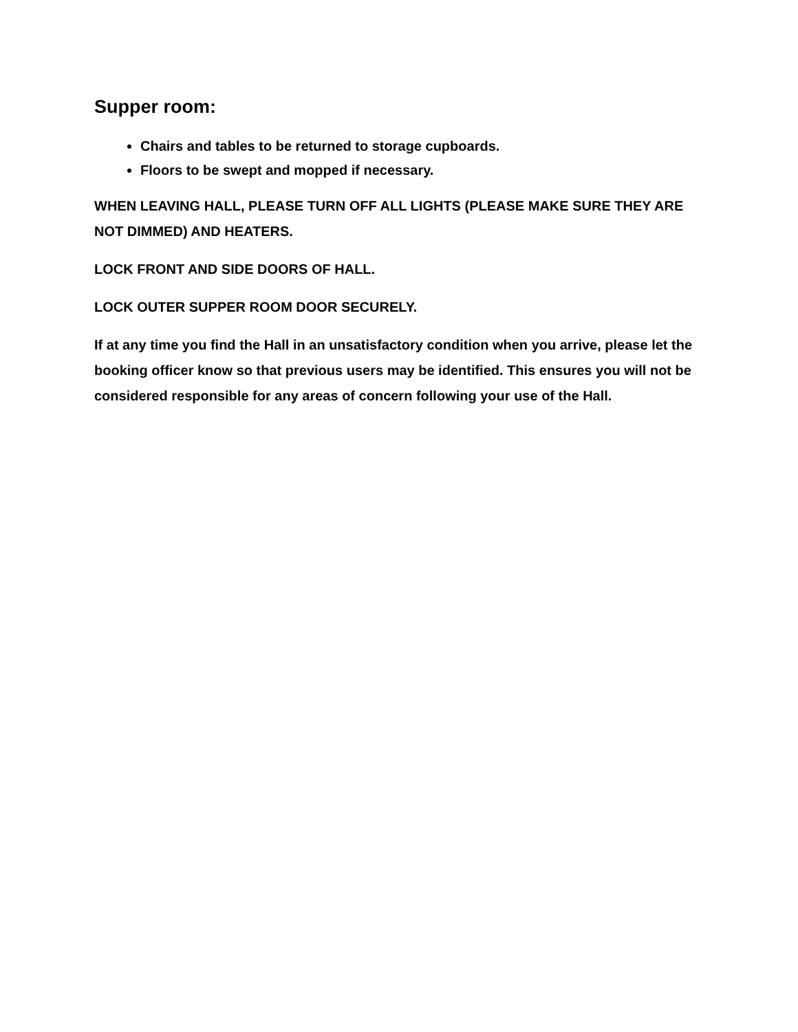Supper room:
Chairs and tables to be returned to storage cupboards.
Floors to be swept and mopped if necessary.
WHEN LEAVING HALL, PLEASE TURN OFF ALL LIGHTS (PLEASE MAKE SURE THEY ARE NOT DIMMED) AND HEATERS.
LOCK FRONT AND SIDE DOORS OF HALL.
LOCK OUTER SUPPER ROOM DOOR SECURELY.
If at any time you find the Hall in an unsatisfactory condition when you arrive, please let the booking officer know so that previous users may be identified. This ensures you will not be considered responsible for any areas of concern following your use of the Hall.